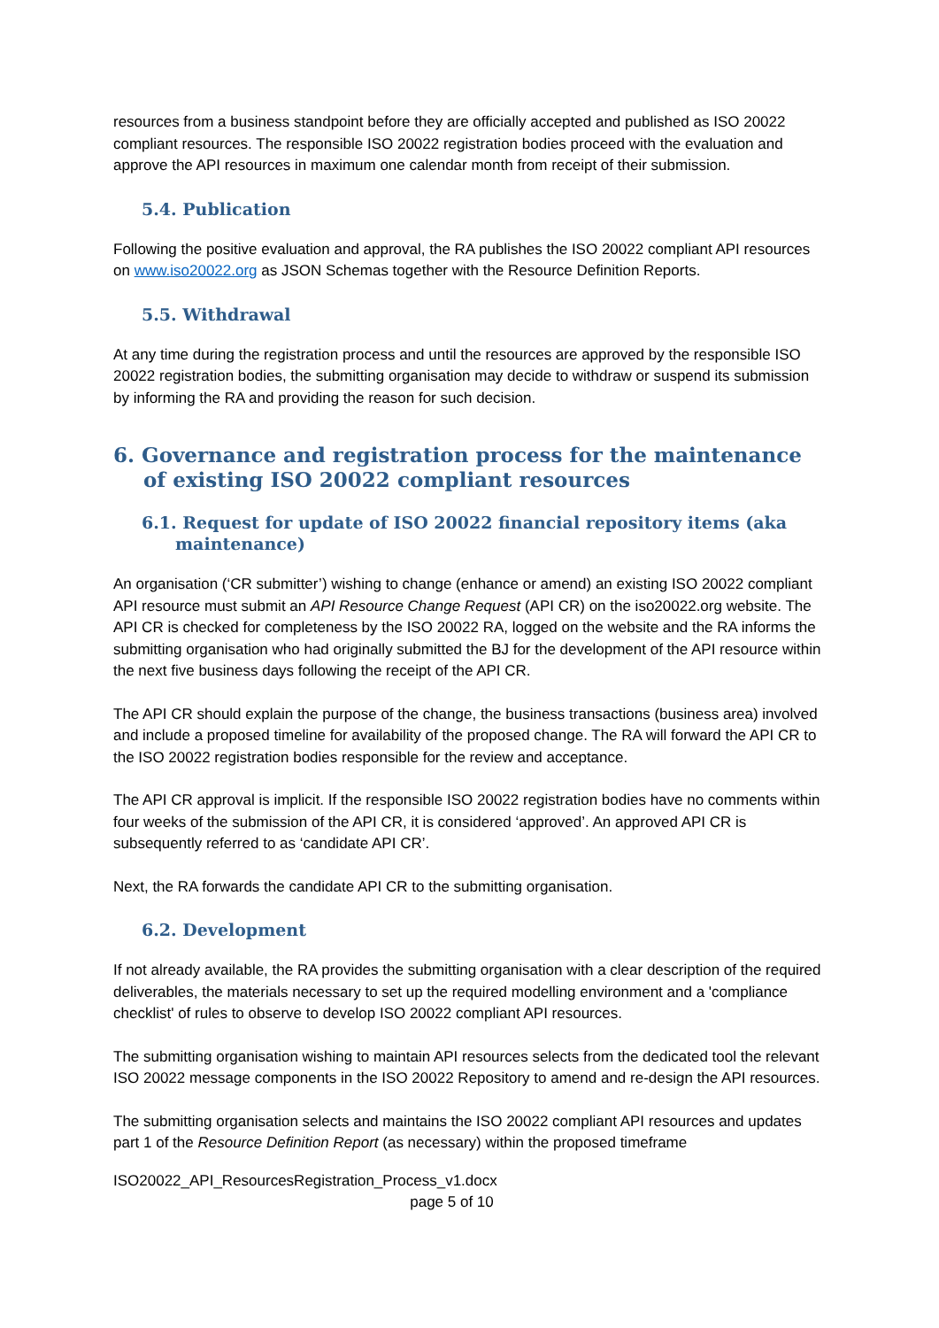resources from a business standpoint before they are officially accepted and published as ISO 20022 compliant resources. The responsible ISO 20022 registration bodies proceed with the evaluation and approve the API resources in maximum one calendar month from receipt of their submission.
5.4. Publication
Following the positive evaluation and approval, the RA publishes the ISO 20022 compliant API resources on www.iso20022.org as JSON Schemas together with the Resource Definition Reports.
5.5. Withdrawal
At any time during the registration process and until the resources are approved by the responsible ISO 20022 registration bodies, the submitting organisation may decide to withdraw or suspend its submission by informing the RA and providing the reason for such decision.
6. Governance and registration process for the maintenance of existing ISO 20022 compliant resources
6.1. Request for update of ISO 20022 financial repository items (aka maintenance)
An organisation (‘CR submitter’) wishing to change (enhance or amend) an existing ISO 20022 compliant API resource must submit an API Resource Change Request (API CR) on the iso20022.org website. The API CR is checked for completeness by the ISO 20022 RA, logged on the website and the RA informs the submitting organisation who had originally submitted the BJ for the development of the API resource within the next five business days following the receipt of the API CR.
The API CR should explain the purpose of the change, the business transactions (business area) involved and include a proposed timeline for availability of the proposed change. The RA will forward the API CR to the ISO 20022 registration bodies responsible for the review and acceptance.
The API CR approval is implicit. If the responsible ISO 20022 registration bodies have no comments within four weeks of the submission of the API CR, it is considered ‘approved’. An approved API CR is subsequently referred to as ‘candidate API CR’.
Next, the RA forwards the candidate API CR to the submitting organisation.
6.2. Development
If not already available, the RA provides the submitting organisation with a clear description of the required deliverables, the materials necessary to set up the required modelling environment and a 'compliance checklist' of rules to observe to develop ISO 20022 compliant API resources.
The submitting organisation wishing to maintain API resources selects from the dedicated tool the relevant ISO 20022 message components in the ISO 20022 Repository to amend and re-design the API resources.
The submitting organisation selects and maintains the ISO 20022 compliant API resources and updates part 1 of the Resource Definition Report (as necessary) within the proposed timeframe
ISO20022_API_ResourcesRegistration_Process_v1.docx
page 5 of 10